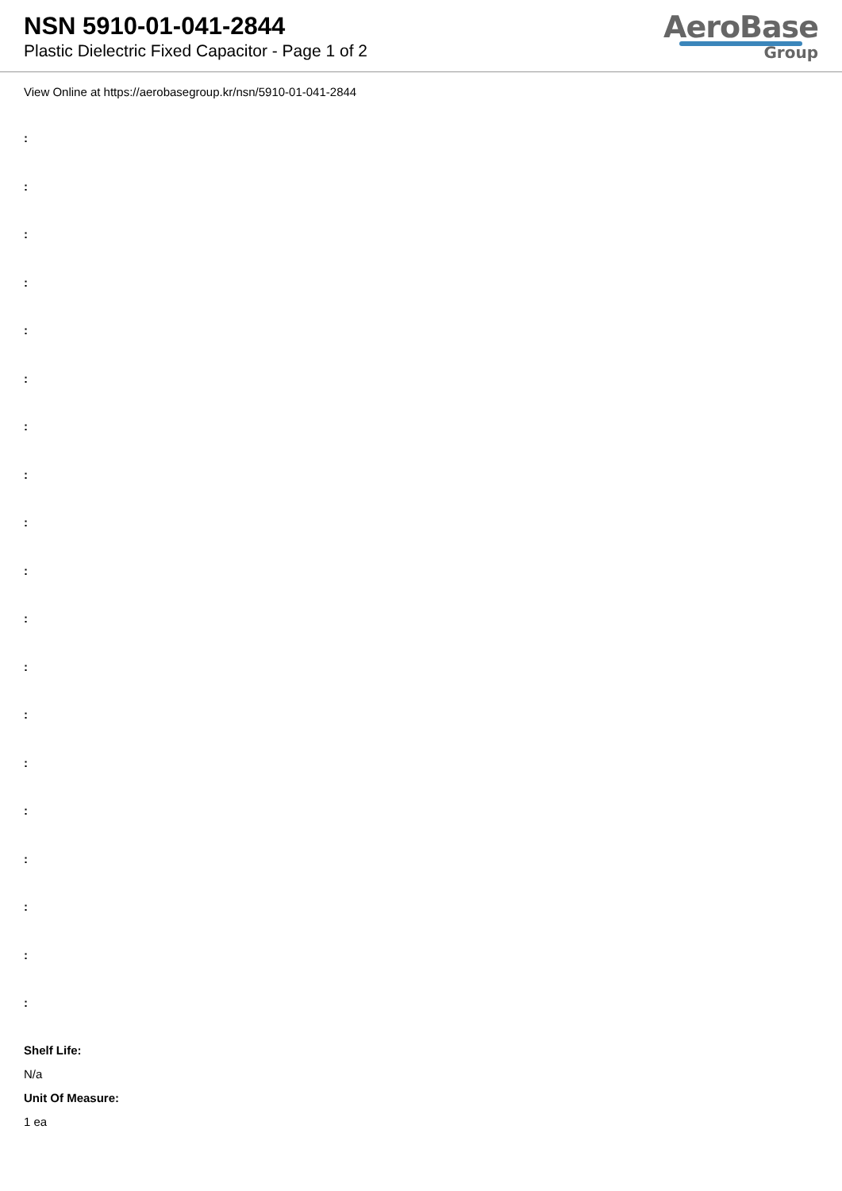NSN 5910-01-041-2844
Plastic Dielectric Fixed Capacitor - Page 1 of 2
AeroBase
Group
View Online at https://aerobasegroup.kr/nsn/5910-01-041-2844
:
:
:
:
:
:
:
:
:
:
:
:
:
:
:
:
:
:
:
Shelf Life:
N/a
Unit Of Measure:
1 ea